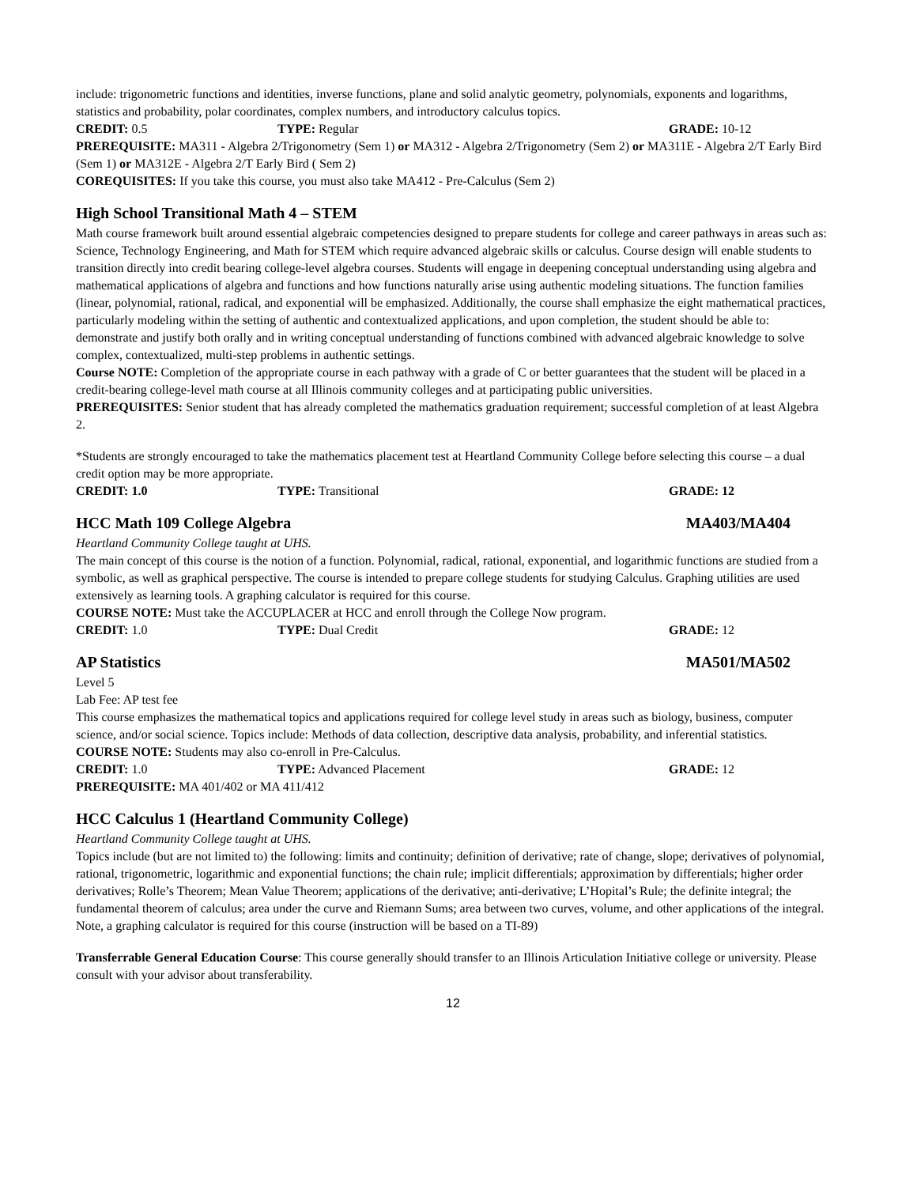include: trigonometric functions and identities, inverse functions, plane and solid analytic geometry, polynomials, exponents and logarithms, statistics and probability, polar coordinates, complex numbers, and introductory calculus topics.
CREDIT: 0.5 TYPE: Regular GRADE: 10-12
PREREQUISITE: MA311 - Algebra 2/Trigonometry (Sem 1) or MA312 - Algebra 2/Trigonometry (Sem 2) or MA311E - Algebra 2/T Early Bird (Sem 1) or MA312E - Algebra 2/T Early Bird ( Sem 2)
COREQUISITES: If you take this course, you must also take MA412 - Pre-Calculus (Sem 2)
High School Transitional Math 4 – STEM
Math course framework built around essential algebraic competencies designed to prepare students for college and career pathways in areas such as: Science, Technology Engineering, and Math for STEM which require advanced algebraic skills or calculus. Course design will enable students to transition directly into credit bearing college-level algebra courses. Students will engage in deepening conceptual understanding using algebra and mathematical applications of algebra and functions and how functions naturally arise using authentic modeling situations. The function families (linear, polynomial, rational, radical, and exponential will be emphasized. Additionally, the course shall emphasize the eight mathematical practices, particularly modeling within the setting of authentic and contextualized applications, and upon completion, the student should be able to: demonstrate and justify both orally and in writing conceptual understanding of functions combined with advanced algebraic knowledge to solve complex, contextualized, multi-step problems in authentic settings.
Course NOTE: Completion of the appropriate course in each pathway with a grade of C or better guarantees that the student will be placed in a credit-bearing college-level math course at all Illinois community colleges and at participating public universities.
PREREQUISITES: Senior student that has already completed the mathematics graduation requirement; successful completion of at least Algebra 2.
*Students are strongly encouraged to take the mathematics placement test at Heartland Community College before selecting this course – a dual credit option may be more appropriate.
CREDIT: 1.0 TYPE: Transitional GRADE: 12
HCC Math 109 College Algebra MA403/MA404
Heartland Community College taught at UHS.
The main concept of this course is the notion of a function. Polynomial, radical, rational, exponential, and logarithmic functions are studied from a symbolic, as well as graphical perspective. The course is intended to prepare college students for studying Calculus. Graphing utilities are used extensively as learning tools. A graphing calculator is required for this course.
COURSE NOTE: Must take the ACCUPLACER at HCC and enroll through the College Now program.
CREDIT: 1.0 TYPE: Dual Credit GRADE: 12
AP Statistics MA501/MA502
Level 5
Lab Fee: AP test fee
This course emphasizes the mathematical topics and applications required for college level study in areas such as biology, business, computer science, and/or social science. Topics include: Methods of data collection, descriptive data analysis, probability, and inferential statistics.
COURSE NOTE: Students may also co-enroll in Pre-Calculus.
CREDIT: 1.0 TYPE: Advanced Placement GRADE: 12
PREREQUISITE: MA 401/402 or MA 411/412
HCC Calculus 1 (Heartland Community College)
Heartland Community College taught at UHS.
Topics include (but are not limited to) the following: limits and continuity; definition of derivative; rate of change, slope; derivatives of polynomial, rational, trigonometric, logarithmic and exponential functions; the chain rule; implicit differentials; approximation by differentials; higher order derivatives; Rolle’s Theorem; Mean Value Theorem; applications of the derivative; anti-derivative; L’Hopital’s Rule; the definite integral; the fundamental theorem of calculus; area under the curve and Riemann Sums; area between two curves, volume, and other applications of the integral. Note, a graphing calculator is required for this course (instruction will be based on a TI-89)
Transferrable General Education Course: This course generally should transfer to an Illinois Articulation Initiative college or university. Please consult with your advisor about transferability.
12